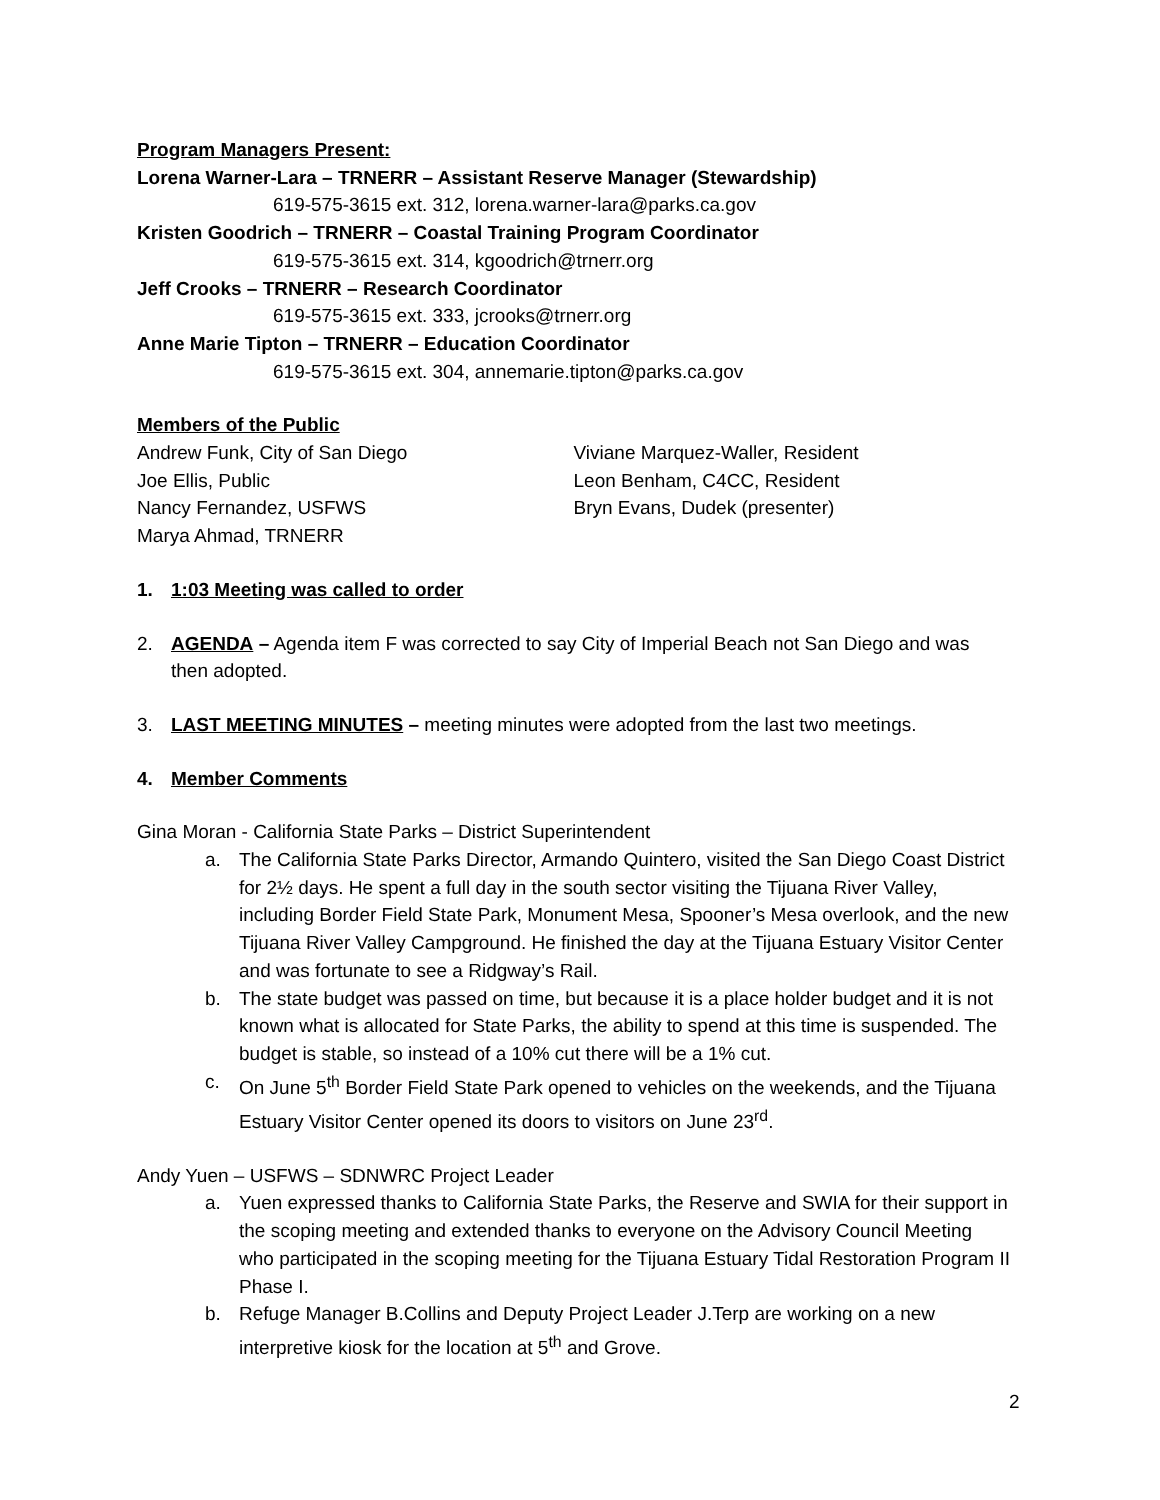Program Managers Present:
Lorena Warner-Lara – TRNERR – Assistant Reserve Manager (Stewardship)
619-575-3615 ext. 312, lorena.warner-lara@parks.ca.gov
Kristen Goodrich – TRNERR – Coastal Training Program Coordinator
619-575-3615 ext. 314, kgoodrich@trnerr.org
Jeff Crooks – TRNERR – Research Coordinator
619-575-3615 ext. 333, jcrooks@trnerr.org
Anne Marie Tipton – TRNERR – Education Coordinator
619-575-3615 ext. 304, annemarie.tipton@parks.ca.gov
Members of the Public
Andrew Funk, City of San Diego
Joe Ellis, Public
Nancy Fernandez, USFWS
Marya Ahmad, TRNERR
Viviane Marquez-Waller, Resident
Leon Benham, C4CC, Resident
Bryn Evans, Dudek (presenter)
1. 1:03 Meeting was called to order
2. AGENDA – Agenda item F was corrected to say City of Imperial Beach not San Diego and was then adopted.
3. LAST MEETING MINUTES – meeting minutes were adopted from the last two meetings.
4. Member Comments
Gina Moran - California State Parks – District Superintendent
a. The California State Parks Director, Armando Quintero, visited the San Diego Coast District for 2½ days. He spent a full day in the south sector visiting the Tijuana River Valley, including Border Field State Park, Monument Mesa, Spooner’s Mesa overlook, and the new Tijuana River Valley Campground. He finished the day at the Tijuana Estuary Visitor Center and was fortunate to see a Ridgway’s Rail.
b. The state budget was passed on time, but because it is a place holder budget and it is not known what is allocated for State Parks, the ability to spend at this time is suspended. The budget is stable, so instead of a 10% cut there will be a 1% cut.
c. On June 5<sup>th</sup> Border Field State Park opened to vehicles on the weekends, and the Tijuana Estuary Visitor Center opened its doors to visitors on June 23<sup>rd</sup>.
Andy Yuen – USFWS – SDNWRC Project Leader
a. Yuen expressed thanks to California State Parks, the Reserve and SWIA for their support in the scoping meeting and extended thanks to everyone on the Advisory Council Meeting who participated in the scoping meeting for the Tijuana Estuary Tidal Restoration Program II Phase I.
b. Refuge Manager B.Collins and Deputy Project Leader J.Terp are working on a new interpretive kiosk for the location at 5<sup>th</sup> and Grove.
2